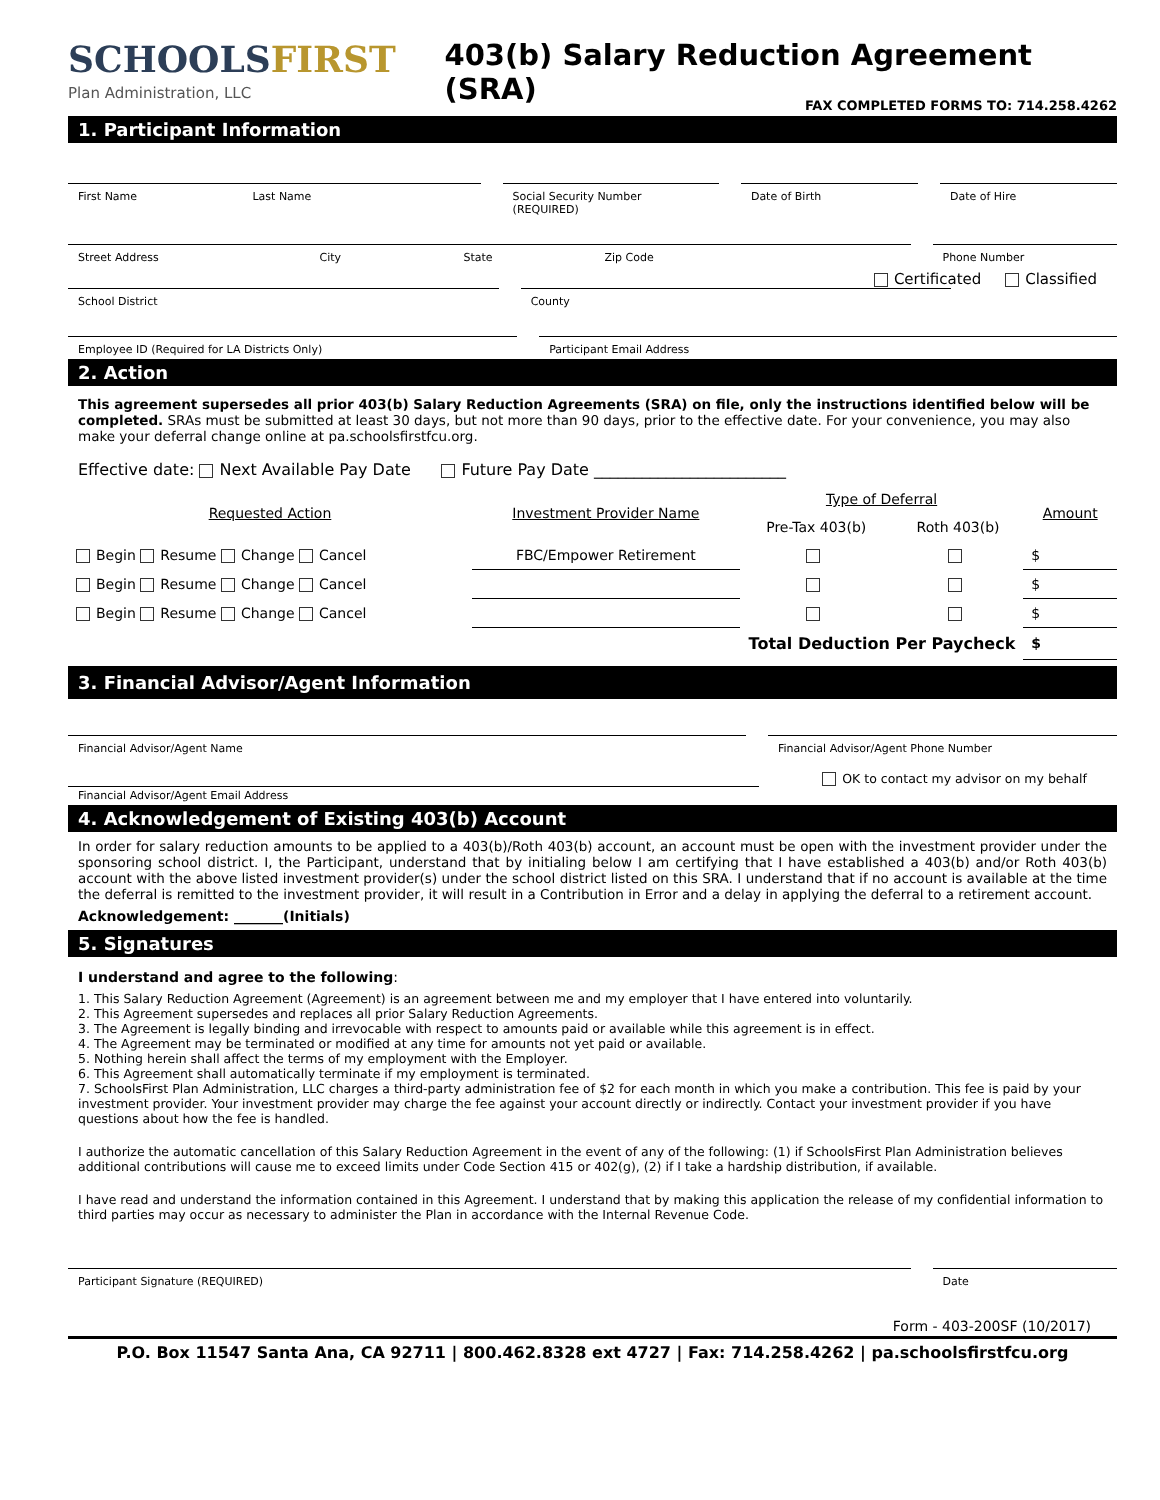SCHOOLSFIRST
Plan Administration, LLC
403(b) Salary Reduction Agreement (SRA)
FAX COMPLETED FORMS TO: 714.258.4262
1. Participant Information
First Name Last Name
Social Security Number (REQUIRED)
Date of Birth Date of Hire
Street Address City State Zip Code
Phone Number
Certificated Classified
School District County
Employee ID (Required for LA Districts Only)
Participant Email Address
2. Action
This agreement supersedes all prior 403(b) Salary Reduction Agreements (SRA) on file, only the instructions identified below will be completed. SRAs must be submitted at least 30 days, but not more than 90 days, prior to the effective date. For your convenience, you may also make your deferral change online at pa.schoolsfirstfcu.org.
Effective date: Next Available Pay Date Future Pay Date ________________________
| Requested Action | Investment Provider Name | Type of Deferral | | Amount |
| --- | --- | --- | --- | --- |
| | | Pre-Tax 403(b) | Roth 403(b) | |
| Begin Resume Change Cancel | FBC/Empower Retirement | | | $ |
| Begin Resume Change Cancel | | | | $ |
| Begin Resume Change Cancel | | | | $ |
| Total Deduction Per Paycheck | | | | $ |
3. Financial Advisor/Agent Information
Financial Advisor/Agent Name Financial Advisor/Agent Phone Number
OK to contact my advisor on my behalf
Financial Advisor/Agent Email Address
4. Acknowledgement of Existing 403(b) Account
In order for salary reduction amounts to be applied to a 403(b)/Roth 403(b) account, an account must be open with the investment provider under the sponsoring school district. I, the Participant, understand that by initialing below I am certifying that I have established a 403(b) and/or Roth 403(b) account with the above listed investment provider(s) under the school district listed on this SRA. I understand that if no account is available at the time the deferral is remitted to the investment provider, it will result in a Contribution in Error and a delay in applying the deferral to a retirement account.
Acknowledgement: _______(Initials)
5. Signatures
I understand and agree to the following:
1. This Salary Reduction Agreement (Agreement) is an agreement between me and my employer that I have entered into voluntarily.
2. This Agreement supersedes and replaces all prior Salary Reduction Agreements.
3. The Agreement is legally binding and irrevocable with respect to amounts paid or available while this agreement is in effect.
4. The Agreement may be terminated or modified at any time for amounts not yet paid or available.
5. Nothing herein shall affect the terms of my employment with the Employer.
6. This Agreement shall automatically terminate if my employment is terminated.
7. SchoolsFirst Plan Administration, LLC charges a third-party administration fee of $2 for each month in which you make a contribution. This fee is paid by your investment provider. Your investment provider may charge the fee against your account directly or indirectly. Contact your investment provider if you have questions about how the fee is handled.
I authorize the automatic cancellation of this Salary Reduction Agreement in the event of any of the following: (1) if SchoolsFirst Plan Administration believes additional contributions will cause me to exceed limits under Code Section 415 or 402(g), (2) if I take a hardship distribution, if available.
I have read and understand the information contained in this Agreement. I understand that by making this application the release of my confidential information to third parties may occur as necessary to administer the Plan in accordance with the Internal Revenue Code.
Participant Signature (REQUIRED)
Date
Form - 403-200SF (10/2017)
P.O. Box 11547 Santa Ana, CA 92711 | 800.462.8328 ext 4727 | Fax: 714.258.4262 | pa.schoolsfirstfcu.org